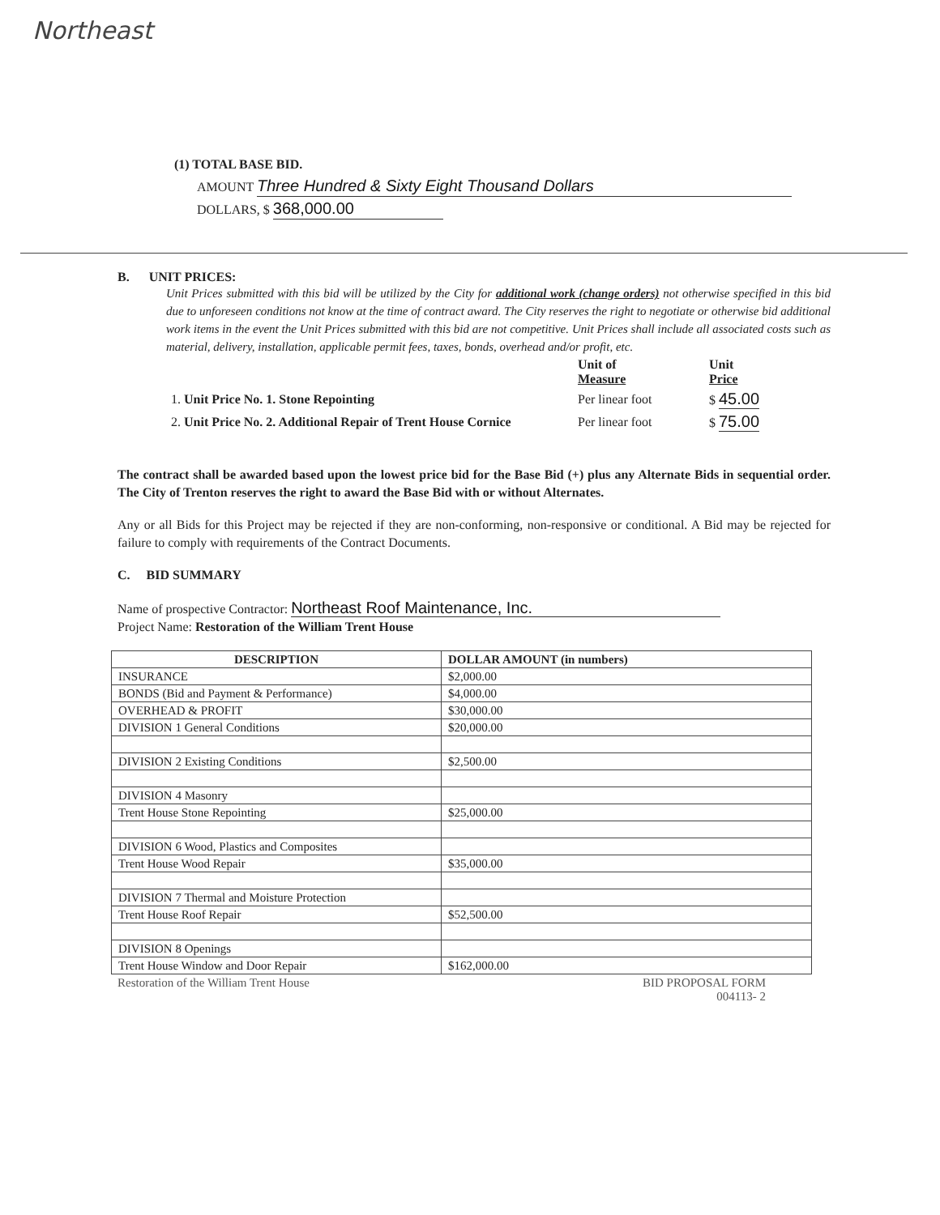Northeast
(1) TOTAL BASE BID.
AMOUNT Three Hundred & Sixty Eight Thousand Dollars
DOLLARS, $ 368,000.00
B. UNIT PRICES:
Unit Prices submitted with this bid will be utilized by the City for additional work (change orders) not otherwise specified in this bid due to unforeseen conditions not know at the time of contract award. The City reserves the right to negotiate or otherwise bid additional work items in the event the Unit Prices submitted with this bid are not competitive. Unit Prices shall include all associated costs such as material, delivery, installation, applicable permit fees, taxes, bonds, overhead and/or profit, etc.
| | Unit of Measure | Unit Price |
| --- | --- | --- |
| 1. Unit Price No. 1. Stone Repointing | Per linear foot | $ 45.00 |
| 2. Unit Price No. 2. Additional Repair of Trent House Cornice | Per linear foot | $ 75.00 |
The contract shall be awarded based upon the lowest price bid for the Base Bid (+) plus any Alternate Bids in sequential order. The City of Trenton reserves the right to award the Base Bid with or without Alternates.
Any or all Bids for this Project may be rejected if they are non-conforming, non-responsive or conditional. A Bid may be rejected for failure to comply with requirements of the Contract Documents.
C. BID SUMMARY
Name of prospective Contractor: Northeast Roof Maintenance, Inc.
Project Name: Restoration of the William Trent House
| DESCRIPTION | DOLLAR AMOUNT (in numbers) |
| --- | --- |
| INSURANCE | $2,000.00 |
| BONDS (Bid and Payment & Performance) | $4,000.00 |
| OVERHEAD & PROFIT | $30,000.00 |
| DIVISION 1 General Conditions | $20,000.00 |
| DIVISION 2 Existing Conditions | $2,500.00 |
| DIVISION 4 Masonry | |
| Trent House Stone Repointing | $25,000.00 |
| DIVISION 6 Wood, Plastics and Composites | |
| Trent House Wood Repair | $35,000.00 |
| DIVISION 7 Thermal and Moisture Protection | |
| Trent House Roof Repair | $52,500.00 |
| DIVISION 8 Openings | |
| Trent House Window and Door Repair | $162,000.00 |
Restoration of the William Trent House BID PROPOSAL FORM
004113- 2